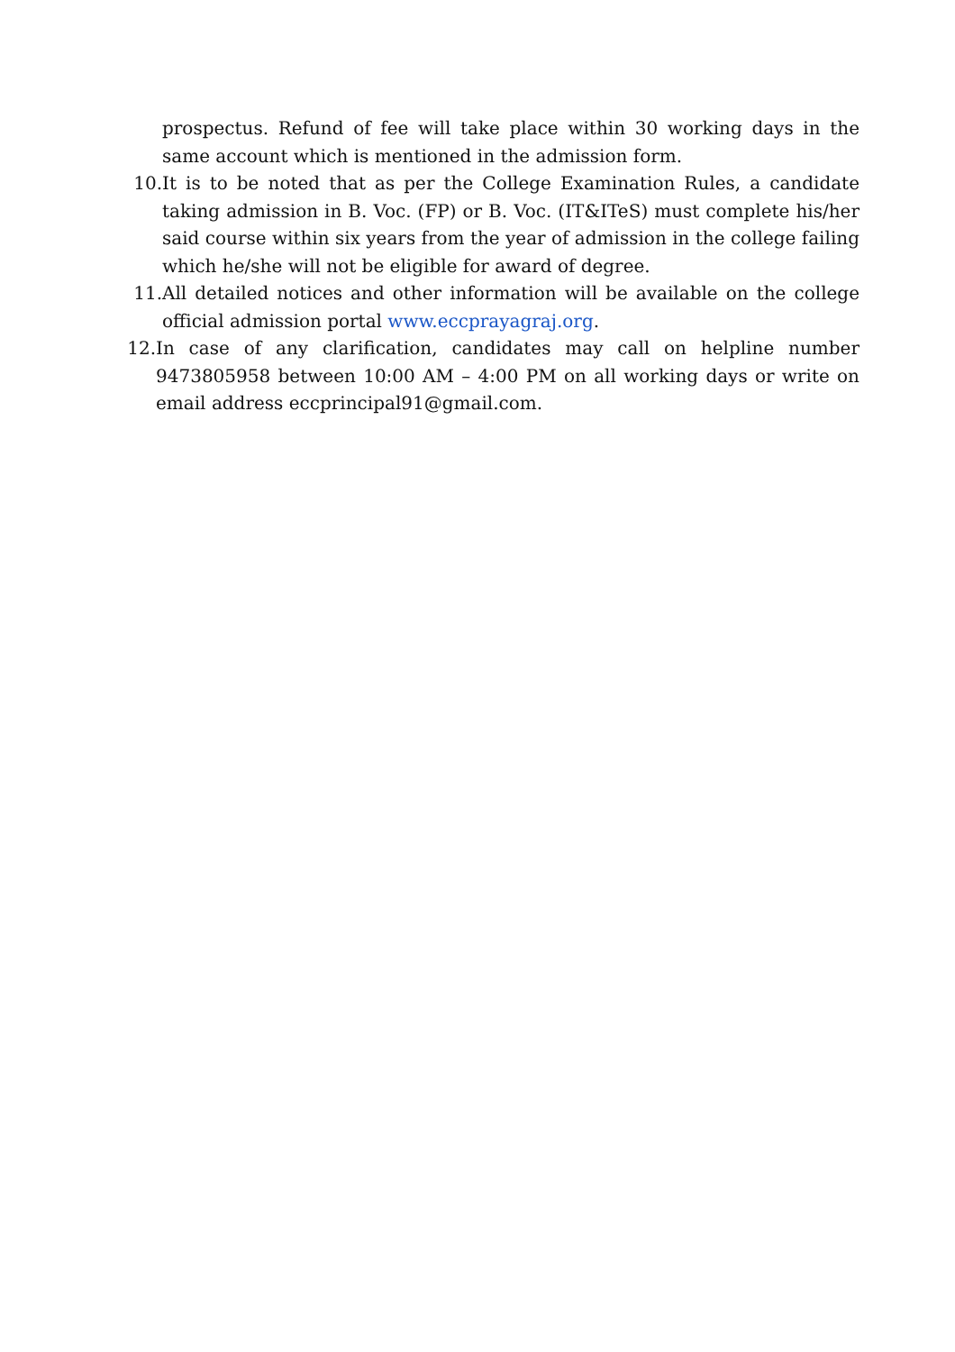prospectus. Refund of fee will take place within 30 working days in the same account which is mentioned in the admission form.
10. It is to be noted that as per the College Examination Rules, a candidate taking admission in B. Voc. (FP) or B. Voc. (IT&ITeS) must complete his/her said course within six years from the year of admission in the college failing which he/she will not be eligible for award of degree.
11. All detailed notices and other information will be available on the college official admission portal www.eccprayagraj.org.
12. In case of any clarification, candidates may call on helpline number 9473805958 between 10:00 AM – 4:00 PM on all working days or write on email address eccprincipal91@gmail.com.